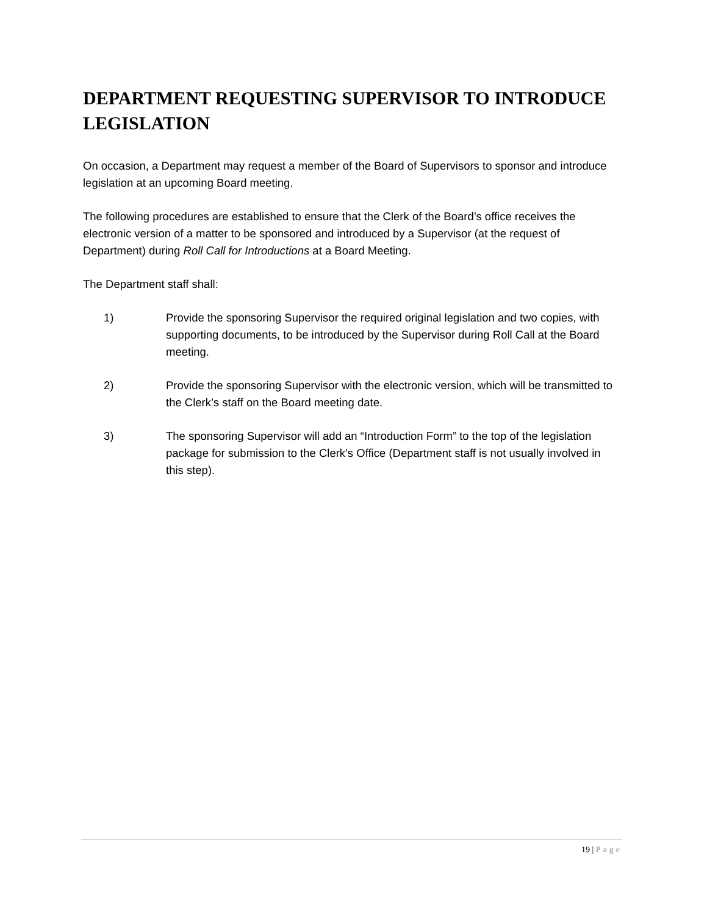DEPARTMENT REQUESTING SUPERVISOR TO INTRODUCE LEGISLATION
On occasion, a Department may request a member of the Board of Supervisors to sponsor and introduce legislation at an upcoming Board meeting.
The following procedures are established to ensure that the Clerk of the Board’s office receives the electronic version of a matter to be sponsored and introduced by a Supervisor (at the request of Department) during Roll Call for Introductions at a Board Meeting.
The Department staff shall:
1) Provide the sponsoring Supervisor the required original legislation and two copies, with supporting documents, to be introduced by the Supervisor during Roll Call at the Board meeting.
2) Provide the sponsoring Supervisor with the electronic version, which will be transmitted to the Clerk’s staff on the Board meeting date.
3) The sponsoring Supervisor will add an “Introduction Form” to the top of the legislation package for submission to the Clerk’s Office (Department staff is not usually involved in this step).
19 | Page